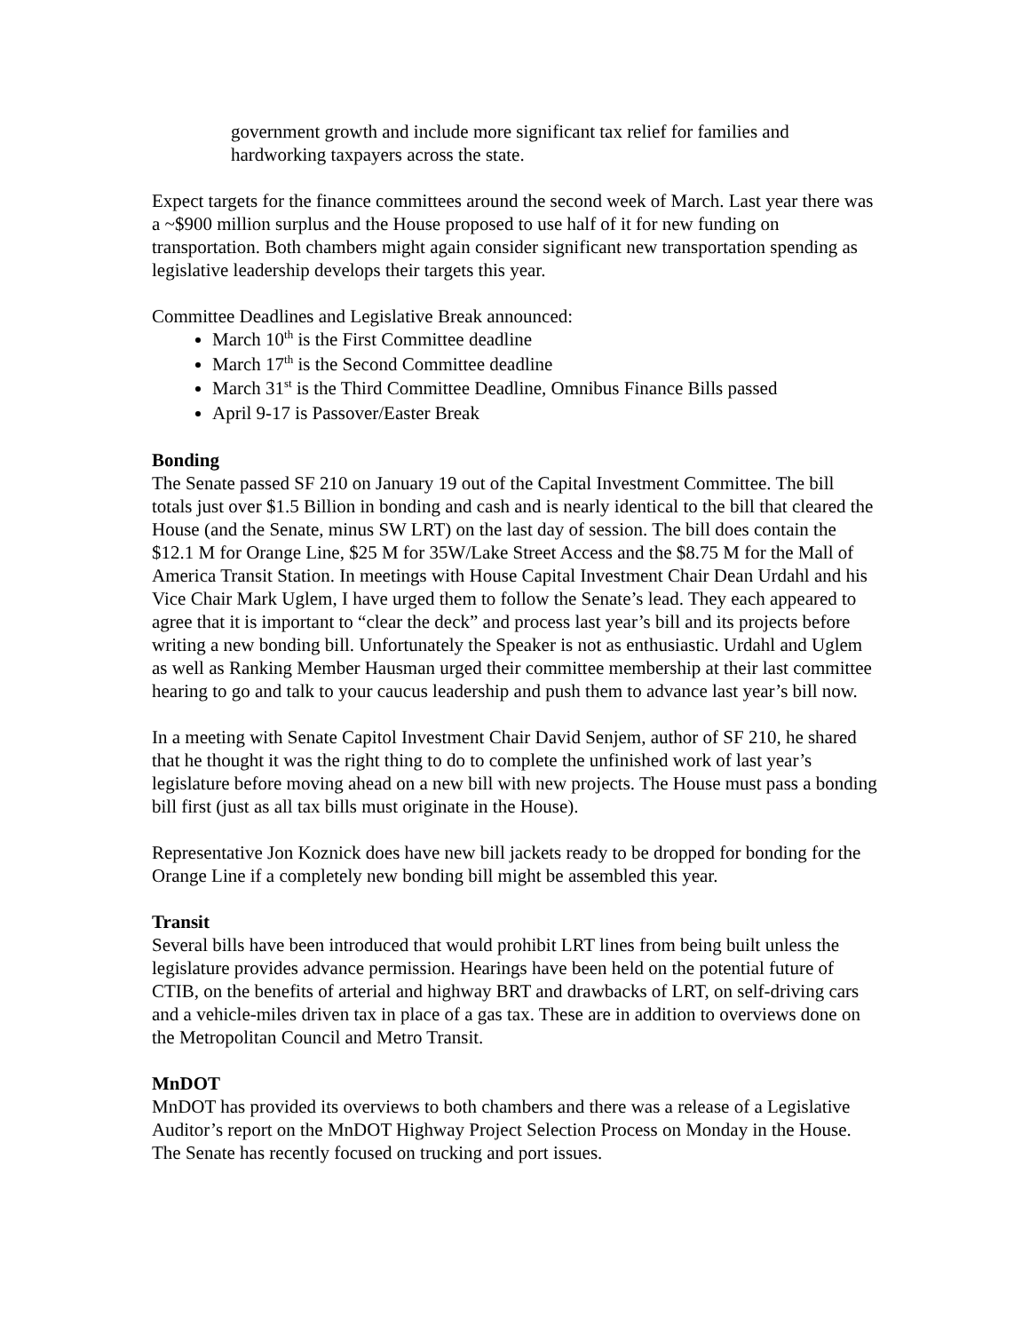government growth and include more significant tax relief for families and hardworking taxpayers across the state.
Expect targets for the finance committees around the second week of March. Last year there was a ~$900 million surplus and the House proposed to use half of it for new funding on transportation. Both chambers might again consider significant new transportation spending as legislative leadership develops their targets this year.
Committee Deadlines and Legislative Break announced:
March 10<sup>th</sup> is the First Committee deadline
March 17<sup>th</sup> is the Second Committee deadline
March 31<sup>st</sup> is the Third Committee Deadline, Omnibus Finance Bills passed
April 9-17 is Passover/Easter Break
Bonding
The Senate passed SF 210 on January 19 out of the Capital Investment Committee. The bill totals just over $1.5 Billion in bonding and cash and is nearly identical to the bill that cleared the House (and the Senate, minus SW LRT) on the last day of session. The bill does contain the $12.1 M for Orange Line, $25 M for 35W/Lake Street Access and the $8.75 M for the Mall of America Transit Station. In meetings with House Capital Investment Chair Dean Urdahl and his Vice Chair Mark Uglem, I have urged them to follow the Senate’s lead. They each appeared to agree that it is important to “clear the deck” and process last year’s bill and its projects before writing a new bonding bill. Unfortunately the Speaker is not as enthusiastic. Urdahl and Uglem as well as Ranking Member Hausman urged their committee membership at their last committee hearing to go and talk to your caucus leadership and push them to advance last year’s bill now.
In a meeting with Senate Capitol Investment Chair David Senjem, author of SF 210, he shared that he thought it was the right thing to do to complete the unfinished work of last year’s legislature before moving ahead on a new bill with new projects. The House must pass a bonding bill first (just as all tax bills must originate in the House).
Representative Jon Koznick does have new bill jackets ready to be dropped for bonding for the Orange Line if a completely new bonding bill might be assembled this year.
Transit
Several bills have been introduced that would prohibit LRT lines from being built unless the legislature provides advance permission. Hearings have been held on the potential future of CTIB, on the benefits of arterial and highway BRT and drawbacks of LRT, on self-driving cars and a vehicle-miles driven tax in place of a gas tax. These are in addition to overviews done on the Metropolitan Council and Metro Transit.
MnDOT
MnDOT has provided its overviews to both chambers and there was a release of a Legislative Auditor’s report on the MnDOT Highway Project Selection Process on Monday in the House. The Senate has recently focused on trucking and port issues.